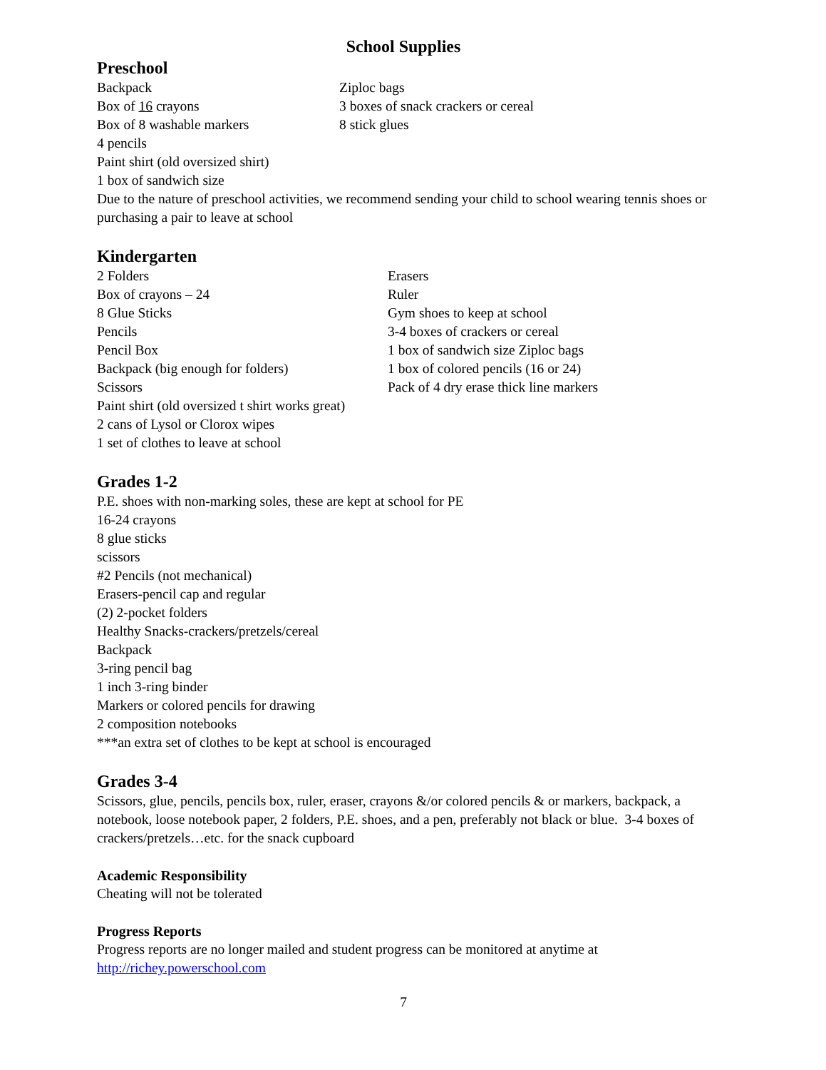School Supplies
Preschool
Backpack
Box of 16 crayons
Box of 8 washable markers
Ziploc bags
3 boxes of snack crackers or cereal
8 stick glues
4 pencils
Paint shirt (old oversized shirt)
1 box of sandwich size
Due to the nature of preschool activities, we recommend sending your child to school wearing tennis shoes or purchasing a pair to leave at school
Kindergarten
2 Folders
Box of crayons – 24
8 Glue Sticks
Pencils
Pencil Box
Backpack (big enough for folders)
Scissors
Erasers
Ruler
Gym shoes to keep at school
3-4 boxes of crackers or cereal
1 box of sandwich size Ziploc bags
1 box of colored pencils (16 or 24)
Pack of 4 dry erase thick line markers
Paint shirt (old oversized t shirt works great)
2 cans of Lysol or Clorox wipes
1 set of clothes to leave at school
Grades 1-2
P.E. shoes with non-marking soles, these are kept at school for PE
16-24 crayons
8 glue sticks
scissors
#2 Pencils (not mechanical)
Erasers-pencil cap and regular
(2) 2-pocket folders
Healthy Snacks-crackers/pretzels/cereal
Backpack
3-ring pencil bag
1 inch 3-ring binder
Markers or colored pencils for drawing
2 composition notebooks
***an extra set of clothes to be kept at school is encouraged
Grades 3-4
Scissors, glue, pencils, pencils box, ruler, eraser, crayons &/or colored pencils & or markers, backpack, a notebook, loose notebook paper, 2 folders, P.E. shoes, and a pen, preferably not black or blue. 3-4 boxes of crackers/pretzels…etc. for the snack cupboard
Academic Responsibility
Cheating will not be tolerated
Progress Reports
Progress reports are no longer mailed and student progress can be monitored at anytime at http://richey.powerschool.com
7